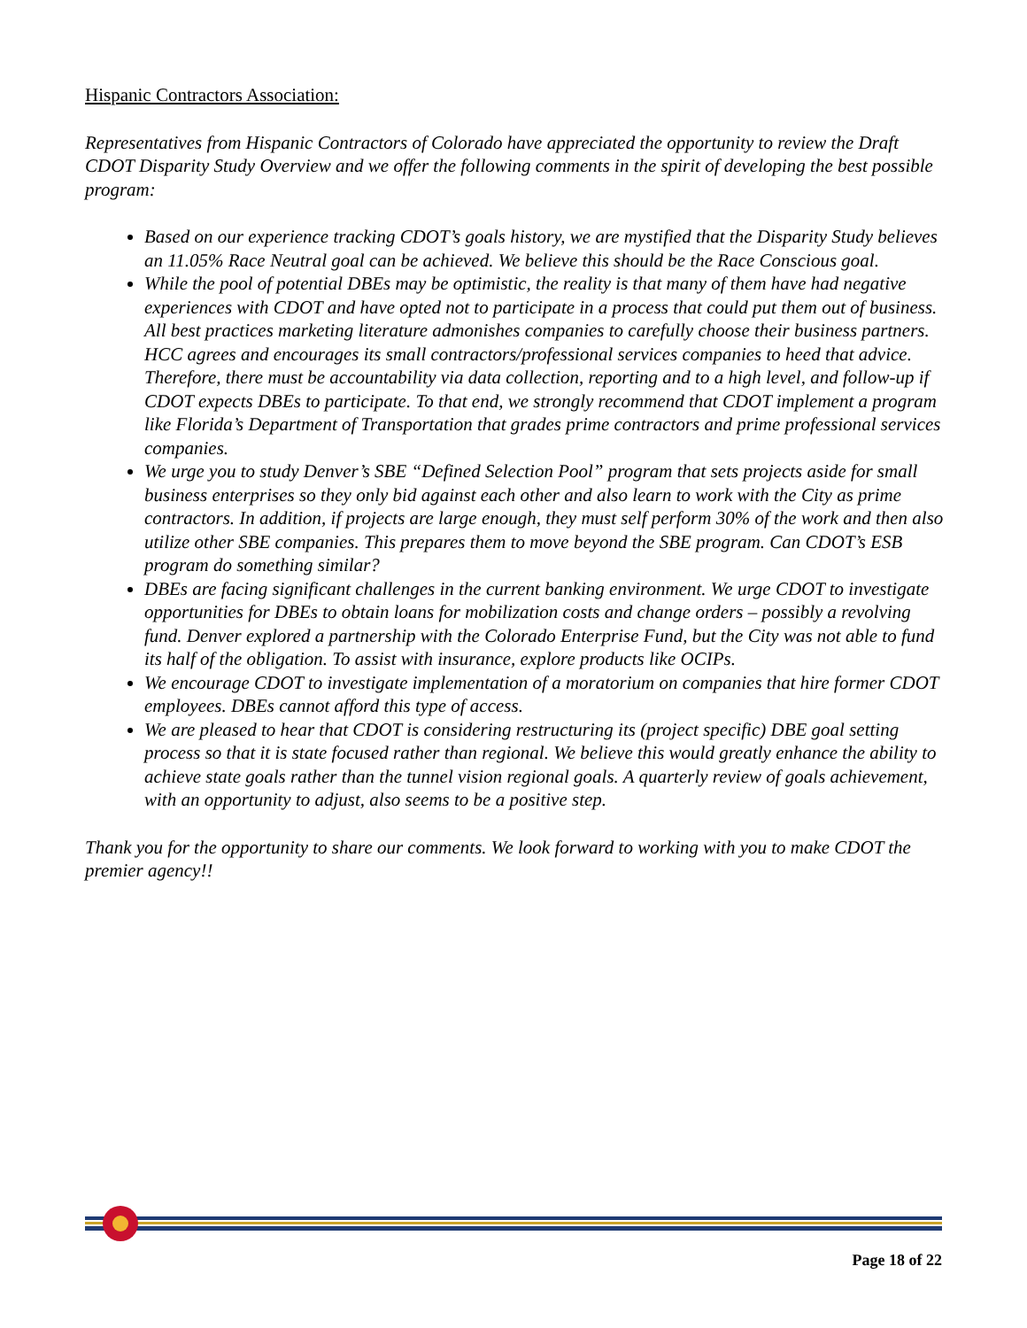Hispanic Contractors Association:
Representatives from Hispanic Contractors of Colorado have appreciated the opportunity to review the Draft CDOT Disparity Study Overview and we offer the following comments in the spirit of developing the best possible program:
Based on our experience tracking CDOT’s goals history, we are mystified that the Disparity Study believes an 11.05% Race Neutral goal can be achieved. We believe this should be the Race Conscious goal.
While the pool of potential DBEs may be optimistic, the reality is that many of them have had negative experiences with CDOT and have opted not to participate in a process that could put them out of business. All best practices marketing literature admonishes companies to carefully choose their business partners. HCC agrees and encourages its small contractors/professional services companies to heed that advice. Therefore, there must be accountability via data collection, reporting and to a high level, and follow-up if CDOT expects DBEs to participate. To that end, we strongly recommend that CDOT implement a program like Florida’s Department of Transportation that grades prime contractors and prime professional services companies.
We urge you to study Denver’s SBE “Defined Selection Pool” program that sets projects aside for small business enterprises so they only bid against each other and also learn to work with the City as prime contractors. In addition, if projects are large enough, they must self perform 30% of the work and then also utilize other SBE companies. This prepares them to move beyond the SBE program. Can CDOT’s ESB program do something similar?
DBEs are facing significant challenges in the current banking environment. We urge CDOT to investigate opportunities for DBEs to obtain loans for mobilization costs and change orders – possibly a revolving fund. Denver explored a partnership with the Colorado Enterprise Fund, but the City was not able to fund its half of the obligation. To assist with insurance, explore products like OCIPs.
We encourage CDOT to investigate implementation of a moratorium on companies that hire former CDOT employees. DBEs cannot afford this type of access.
We are pleased to hear that CDOT is considering restructuring its (project specific) DBE goal setting process so that it is state focused rather than regional. We believe this would greatly enhance the ability to achieve state goals rather than the tunnel vision regional goals. A quarterly review of goals achievement, with an opportunity to adjust, also seems to be a positive step.
Thank you for the opportunity to share our comments. We look forward to working with you to make CDOT the premier agency!!
Page 18 of 22